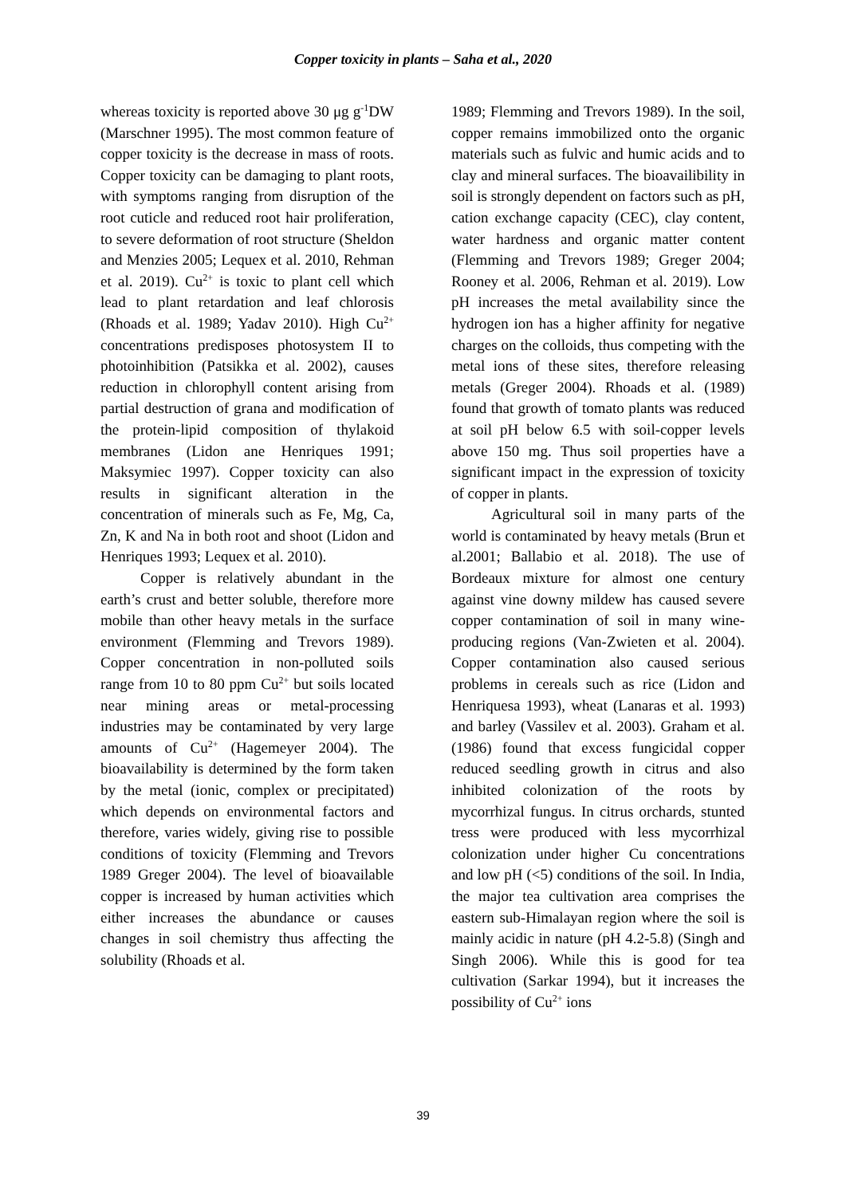Copper toxicity in plants – Saha et al., 2020
whereas toxicity is reported above 30 μg g<sup>-1</sup>DW (Marschner 1995). The most common feature of copper toxicity is the decrease in mass of roots. Copper toxicity can be damaging to plant roots, with symptoms ranging from disruption of the root cuticle and reduced root hair proliferation, to severe deformation of root structure (Sheldon and Menzies 2005; Lequex et al. 2010, Rehman et al. 2019). Cu<sup>2+</sup> is toxic to plant cell which lead to plant retardation and leaf chlorosis (Rhoads et al. 1989; Yadav 2010). High Cu<sup>2+</sup> concentrations predisposes photosystem II to photoinhibition (Patsikka et al. 2002), causes reduction in chlorophyll content arising from partial destruction of grana and modification of the protein-lipid composition of thylakoid membranes (Lidon ane Henriques 1991; Maksymiec 1997). Copper toxicity can also results in significant alteration in the concentration of minerals such as Fe, Mg, Ca, Zn, K and Na in both root and shoot (Lidon and Henriques 1993; Lequex et al. 2010).
Copper is relatively abundant in the earth’s crust and better soluble, therefore more mobile than other heavy metals in the surface environment (Flemming and Trevors 1989). Copper concentration in non-polluted soils range from 10 to 80 ppm Cu<sup>2+</sup> but soils located near mining areas or metal-processing industries may be contaminated by very large amounts of Cu<sup>2+</sup> (Hagemeyer 2004). The bioavailability is determined by the form taken by the metal (ionic, complex or precipitated) which depends on environmental factors and therefore, varies widely, giving rise to possible conditions of toxicity (Flemming and Trevors 1989 Greger 2004). The level of bioavailable copper is increased by human activities which either increases the abundance or causes changes in soil chemistry thus affecting the solubility (Rhoads et al.
1989; Flemming and Trevors 1989). In the soil, copper remains immobilized onto the organic materials such as fulvic and humic acids and to clay and mineral surfaces. The bioavailibility in soil is strongly dependent on factors such as pH, cation exchange capacity (CEC), clay content, water hardness and organic matter content (Flemming and Trevors 1989; Greger 2004; Rooney et al. 2006, Rehman et al. 2019). Low pH increases the metal availability since the hydrogen ion has a higher affinity for negative charges on the colloids, thus competing with the metal ions of these sites, therefore releasing metals (Greger 2004). Rhoads et al. (1989) found that growth of tomato plants was reduced at soil pH below 6.5 with soil-copper levels above 150 mg. Thus soil properties have a significant impact in the expression of toxicity of copper in plants.
Agricultural soil in many parts of the world is contaminated by heavy metals (Brun et al.2001; Ballabio et al. 2018). The use of Bordeaux mixture for almost one century against vine downy mildew has caused severe copper contamination of soil in many wine-producing regions (Van-Zwieten et al. 2004). Copper contamination also caused serious problems in cereals such as rice (Lidon and Henriquesa 1993), wheat (Lanaras et al. 1993) and barley (Vassilev et al. 2003). Graham et al. (1986) found that excess fungicidal copper reduced seedling growth in citrus and also inhibited colonization of the roots by mycorrhizal fungus. In citrus orchards, stunted tress were produced with less mycorrhizal colonization under higher Cu concentrations and low pH (<5) conditions of the soil. In India, the major tea cultivation area comprises the eastern sub-Himalayan region where the soil is mainly acidic in nature (pH 4.2-5.8) (Singh and Singh 2006). While this is good for tea cultivation (Sarkar 1994), but it increases the possibility of Cu<sup>2+</sup> ions
39